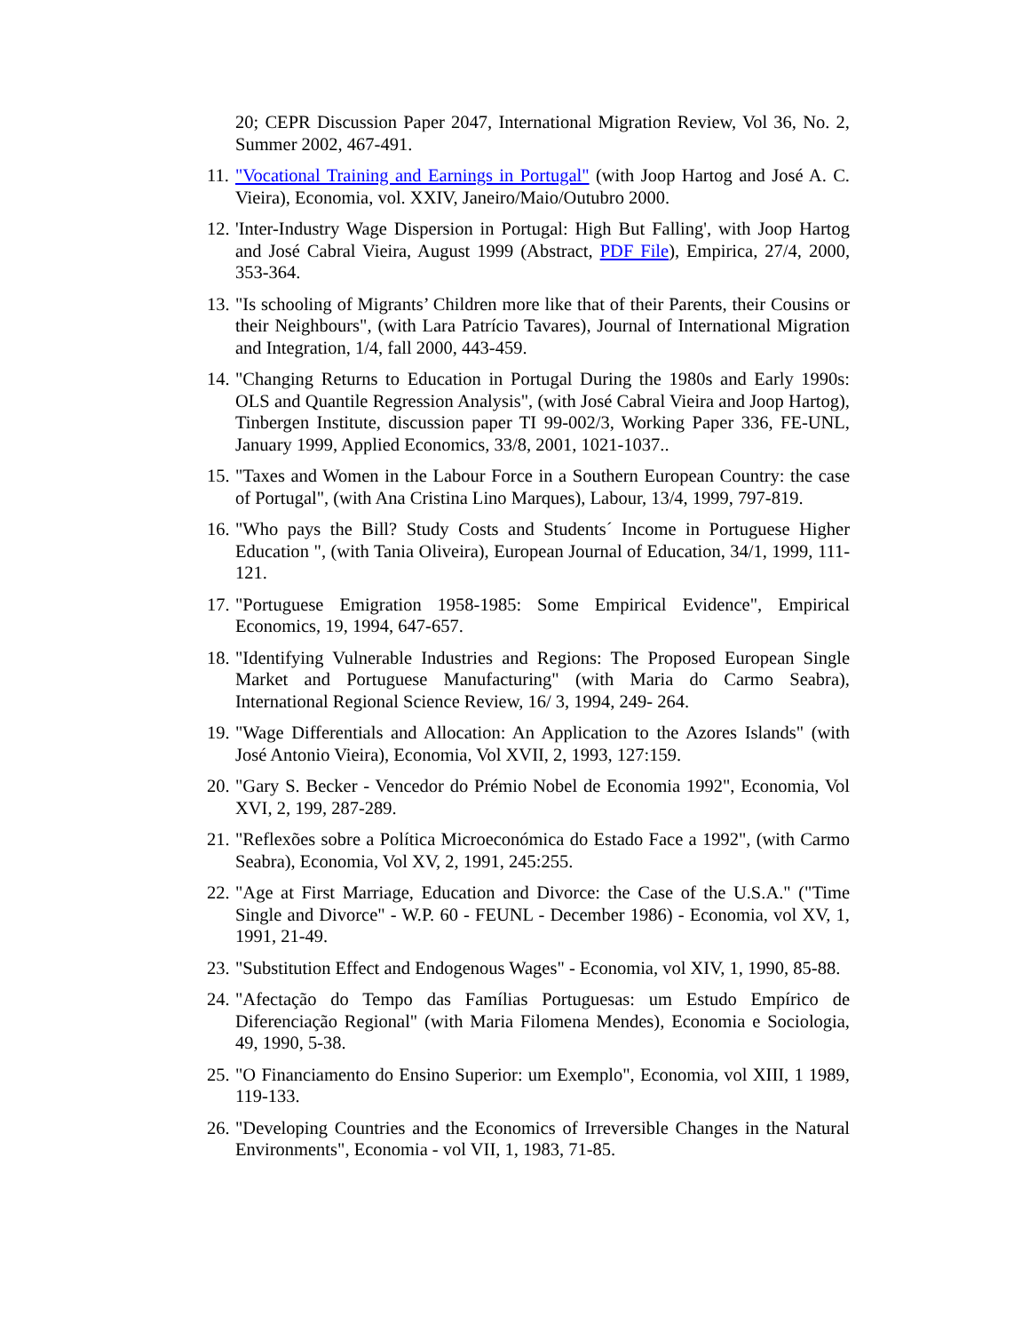20; CEPR Discussion Paper 2047, International Migration Review, Vol 36, No. 2, Summer 2002, 467-491.
11. "Vocational Training and Earnings in Portugal" (with Joop Hartog and José A. C. Vieira), Economia, vol. XXIV, Janeiro/Maio/Outubro 2000.
12. 'Inter-Industry Wage Dispersion in Portugal: High But Falling', with Joop Hartog and José Cabral Vieira, August 1999 (Abstract, PDF File), Empirica, 27/4, 2000, 353-364.
13. "Is schooling of Migrants’ Children more like that of their Parents, their Cousins or their Neighbours", (with Lara Patrício Tavares), Journal of International Migration and Integration, 1/4, fall 2000, 443-459.
14. "Changing Returns to Education in Portugal During the 1980s and Early 1990s: OLS and Quantile Regression Analysis", (with José Cabral Vieira and Joop Hartog), Tinbergen Institute, discussion paper TI 99-002/3, Working Paper 336, FE-UNL, January 1999, Applied Economics, 33/8, 2001, 1021-1037..
15. "Taxes and Women in the Labour Force in a Southern European Country: the case of Portugal", (with Ana Cristina Lino Marques), Labour, 13/4, 1999, 797-819.
16. "Who pays the Bill? Study Costs and Students´ Income in Portuguese Higher Education ", (with Tania Oliveira), European Journal of Education, 34/1, 1999, 111-121.
17. "Portuguese Emigration 1958-1985: Some Empirical Evidence", Empirical Economics, 19, 1994, 647-657.
18. "Identifying Vulnerable Industries and Regions: The Proposed European Single Market and Portuguese Manufacturing" (with Maria do Carmo Seabra), International Regional Science Review, 16/ 3, 1994, 249- 264.
19. "Wage Differentials and Allocation: An Application to the Azores Islands" (with José Antonio Vieira), Economia, Vol XVII, 2, 1993, 127:159.
20. "Gary S. Becker - Vencedor do Prémio Nobel de Economia 1992", Economia, Vol XVI, 2, 199, 287-289.
21. "Reflexões sobre a Política Microeconómica do Estado Face a 1992", (with Carmo Seabra), Economia, Vol XV, 2, 1991, 245:255.
22. "Age at First Marriage, Education and Divorce: the Case of the U.S.A." ("Time Single and Divorce" - W.P. 60 - FEUNL - December 1986) - Economia, vol XV, 1, 1991, 21-49.
23. "Substitution Effect and Endogenous Wages" - Economia, vol XIV, 1, 1990, 85-88.
24. "Afectação do Tempo das Famílias Portuguesas: um Estudo Empírico de Diferenciação Regional" (with Maria Filomena Mendes), Economia e Sociologia, 49, 1990, 5-38.
25. "O Financiamento do Ensino Superior: um Exemplo", Economia, vol XIII, 1 1989, 119-133.
26. "Developing Countries and the Economics of Irreversible Changes in the Natural Environments", Economia - vol VII, 1, 1983, 71-85.